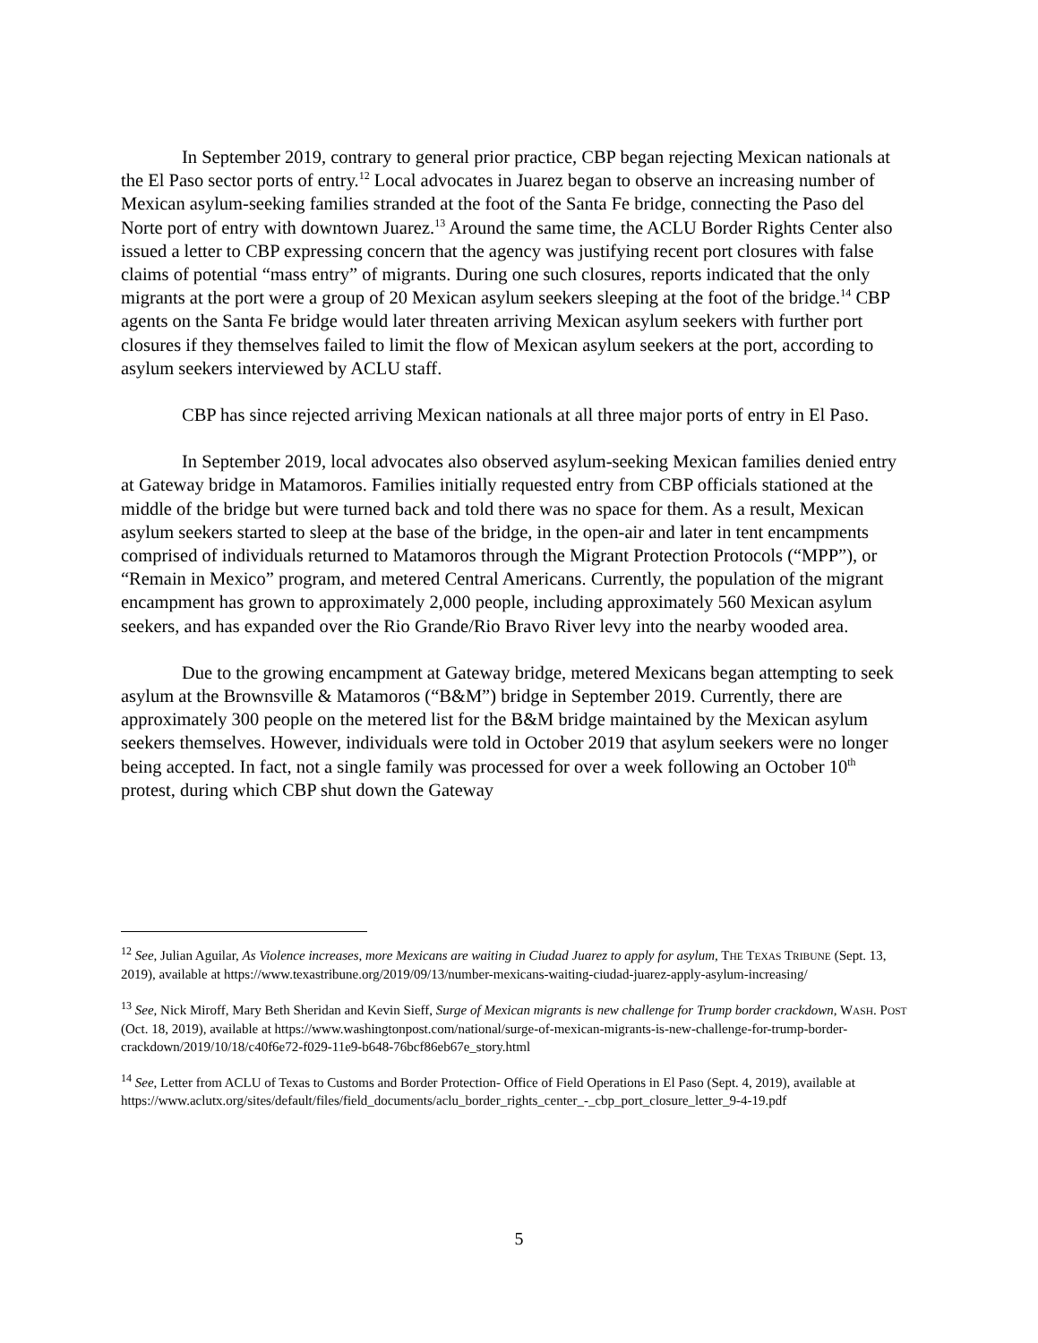In September 2019, contrary to general prior practice, CBP began rejecting Mexican nationals at the El Paso sector ports of entry.<sup>12</sup> Local advocates in Juarez began to observe an increasing number of Mexican asylum-seeking families stranded at the foot of the Santa Fe bridge, connecting the Paso del Norte port of entry with downtown Juarez.<sup>13</sup> Around the same time, the ACLU Border Rights Center also issued a letter to CBP expressing concern that the agency was justifying recent port closures with false claims of potential “mass entry” of migrants. During one such closures, reports indicated that the only migrants at the port were a group of 20 Mexican asylum seekers sleeping at the foot of the bridge.<sup>14</sup> CBP agents on the Santa Fe bridge would later threaten arriving Mexican asylum seekers with further port closures if they themselves failed to limit the flow of Mexican asylum seekers at the port, according to asylum seekers interviewed by ACLU staff.
CBP has since rejected arriving Mexican nationals at all three major ports of entry in El Paso.
In September 2019, local advocates also observed asylum-seeking Mexican families denied entry at Gateway bridge in Matamoros. Families initially requested entry from CBP officials stationed at the middle of the bridge but were turned back and told there was no space for them. As a result, Mexican asylum seekers started to sleep at the base of the bridge, in the open-air and later in tent encampments comprised of individuals returned to Matamoros through the Migrant Protection Protocols (“MPP”), or “Remain in Mexico” program, and metered Central Americans. Currently, the population of the migrant encampment has grown to approximately 2,000 people, including approximately 560 Mexican asylum seekers, and has expanded over the Rio Grande/Rio Bravo River levy into the nearby wooded area.
Due to the growing encampment at Gateway bridge, metered Mexicans began attempting to seek asylum at the Brownsville & Matamoros (“B&M”) bridge in September 2019. Currently, there are approximately 300 people on the metered list for the B&M bridge maintained by the Mexican asylum seekers themselves. However, individuals were told in October 2019 that asylum seekers were no longer being accepted. In fact, not a single family was processed for over a week following an October 10<sup>th</sup> protest, during which CBP shut down the Gateway
<sup>12</sup> See, Julian Aguilar, As Violence increases, more Mexicans are waiting in Ciudad Juarez to apply for asylum, THE TEXAS TRIBUNE (Sept. 13, 2019), available at https://www.texastribune.org/2019/09/13/number-mexicans-waiting-ciudad-juarez-apply-asylum-increasing/
<sup>13</sup> See, Nick Miroff, Mary Beth Sheridan and Kevin Sieff, Surge of Mexican migrants is new challenge for Trump border crackdown, WASH. POST (Oct. 18, 2019), available at https://www.washingtonpost.com/national/surge-of-mexican-migrants-is-new-challenge-for-trump-border-crackdown/2019/10/18/c40f6e72-f029-11e9-b648-76bcf86eb67e_story.html
<sup>14</sup> See, Letter from ACLU of Texas to Customs and Border Protection- Office of Field Operations in El Paso (Sept. 4, 2019), available at https://www.aclutx.org/sites/default/files/field_documents/aclu_border_rights_center_-_cbp_port_closure_letter_9-4-19.pdf
5